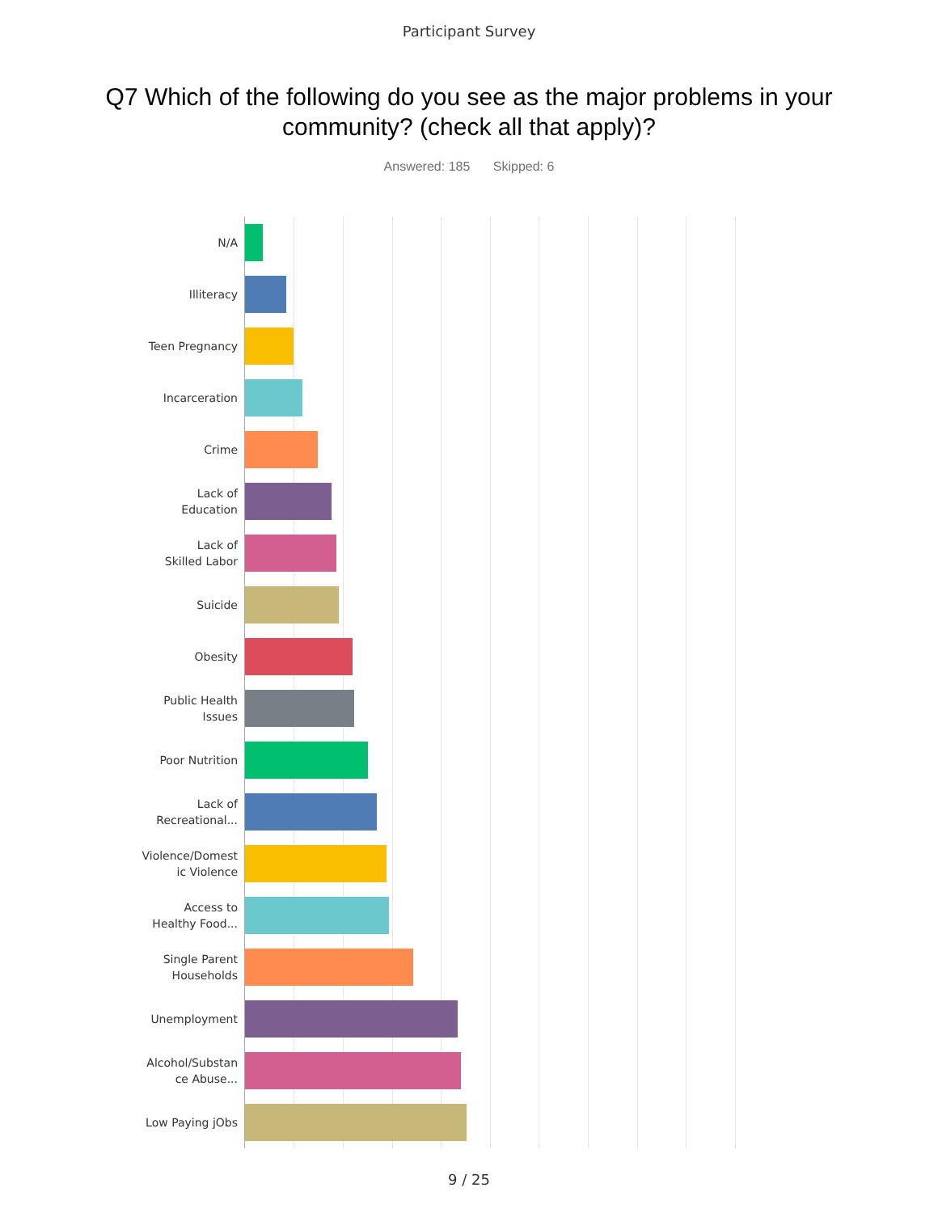Participant Survey
Q7 Which of the following do you see as the major problems in your community? (check all that apply)?
Answered: 185 Skipped: 6
N/A
Illiteracy
Teen Pregnancy
Incarceration
Crime
Lack of
Education
Lack of
Skilled Labor
Suicide
Obesity
Public Health
Issues
Poor Nutrition
Lack of
Recreational...
Violence/Domest
ic Violence
Access to
Healthy Food...
Single Parent
Households
Unemployment
Alcohol/Substan
ce Abuse...
Low Paying jObs
9 / 25